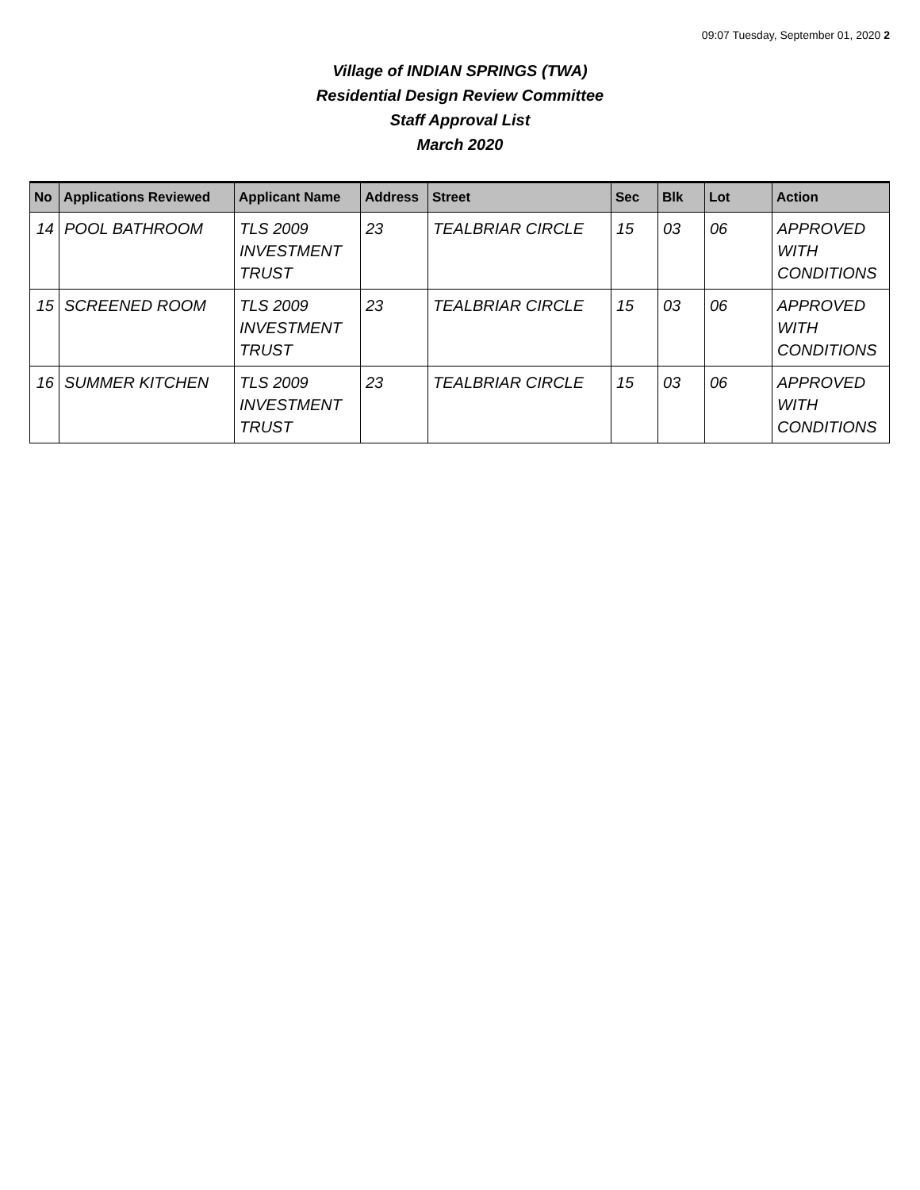09:07 Tuesday, September 01, 2020 2
Village of INDIAN SPRINGS (TWA)
Residential Design Review Committee
Staff Approval List
March 2020
| No | Applications Reviewed | Applicant Name | Address | Street | Sec | Blk | Lot | Action |
| --- | --- | --- | --- | --- | --- | --- | --- | --- |
| 14 | POOL BATHROOM | TLS 2009 INVESTMENT TRUST | 23 | TEALBRIAR CIRCLE | 15 | 03 | 06 | APPROVED WITH CONDITIONS |
| 15 | SCREENED ROOM | TLS 2009 INVESTMENT TRUST | 23 | TEALBRIAR CIRCLE | 15 | 03 | 06 | APPROVED WITH CONDITIONS |
| 16 | SUMMER KITCHEN | TLS 2009 INVESTMENT TRUST | 23 | TEALBRIAR CIRCLE | 15 | 03 | 06 | APPROVED WITH CONDITIONS |